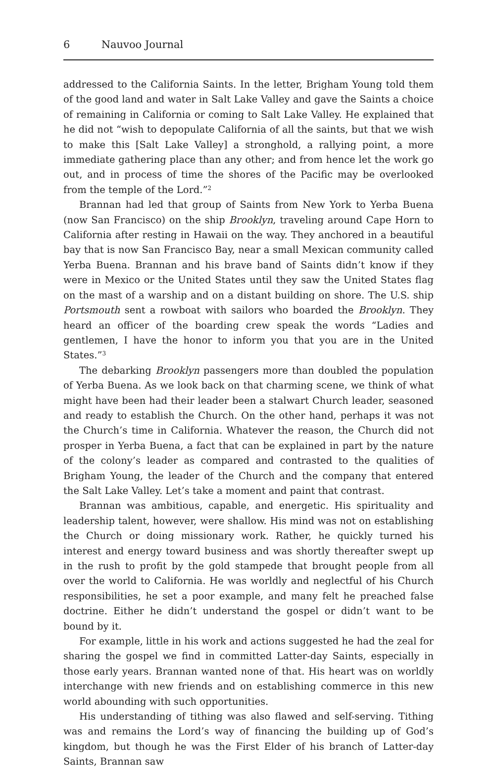6 Nauvoo Journal
addressed to the California Saints. In the letter, Brigham Young told them of the good land and water in Salt Lake Valley and gave the Saints a choice of remaining in California or coming to Salt Lake Valley. He explained that he did not “wish to depopulate California of all the saints, but that we wish to make this [Salt Lake Valley] a stronghold, a rallying point, a more immediate gathering place than any other; and from hence let the work go out, and in process of time the shores of the Pacific may be overlooked from the temple of the Lord.”<sup>2</sup>
Brannan had led that group of Saints from New York to Yerba Buena (now San Francisco) on the ship Brooklyn, traveling around Cape Horn to California after resting in Hawaii on the way. They anchored in a beautiful bay that is now San Francisco Bay, near a small Mexican community called Yerba Buena. Brannan and his brave band of Saints didn’t know if they were in Mexico or the United States until they saw the United States flag on the mast of a warship and on a distant building on shore. The U.S. ship Portsmouth sent a rowboat with sailors who boarded the Brooklyn. They heard an officer of the boarding crew speak the words “Ladies and gentlemen, I have the honor to inform you that you are in the United States.”<sup>3</sup>
The debarking Brooklyn passengers more than doubled the population of Yerba Buena. As we look back on that charming scene, we think of what might have been had their leader been a stalwart Church leader, seasoned and ready to establish the Church. On the other hand, perhaps it was not the Church’s time in California. Whatever the reason, the Church did not prosper in Yerba Buena, a fact that can be explained in part by the nature of the colony’s leader as compared and contrasted to the qualities of Brigham Young, the leader of the Church and the company that entered the Salt Lake Valley. Let’s take a moment and paint that contrast.
Brannan was ambitious, capable, and energetic. His spirituality and leadership talent, however, were shallow. His mind was not on establishing the Church or doing missionary work. Rather, he quickly turned his interest and energy toward business and was shortly thereafter swept up in the rush to profit by the gold stampede that brought people from all over the world to California. He was worldly and neglectful of his Church responsibilities, he set a poor example, and many felt he preached false doctrine. Either he didn’t understand the gospel or didn’t want to be bound by it.
For example, little in his work and actions suggested he had the zeal for sharing the gospel we find in committed Latter-day Saints, especially in those early years. Brannan wanted none of that. His heart was on worldly interchange with new friends and on establishing commerce in this new world abounding with such opportunities.
His understanding of tithing was also flawed and self-serving. Tithing was and remains the Lord’s way of financing the building up of God’s kingdom, but though he was the First Elder of his branch of Latter-day Saints, Brannan saw